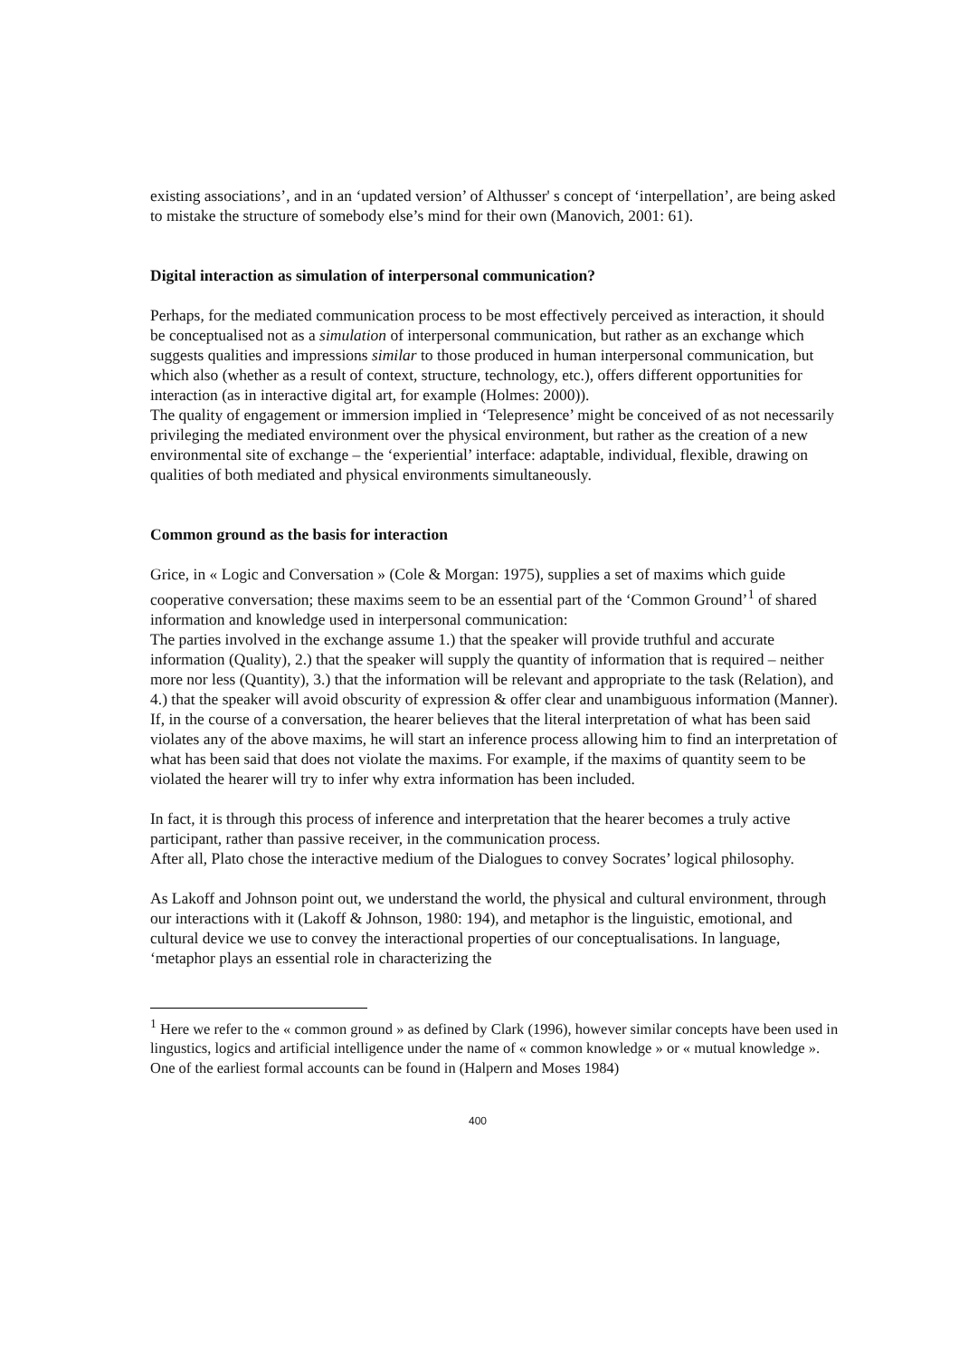existing associations’, and in an ‘updated version’ of Althusser' s concept of ‘interpellation’, are being asked to mistake the structure of somebody else’s mind for their own (Manovich, 2001: 61).
Digital interaction as simulation of interpersonal communication?
Perhaps, for the mediated communication process to be most effectively perceived as interaction, it should be conceptualised not as a simulation of interpersonal communication, but rather as an exchange which suggests qualities and impressions similar to those produced in human interpersonal communication, but which also (whether as a result of context, structure, technology, etc.), offers different opportunities for interaction (as in interactive digital art, for example (Holmes: 2000)).
The quality of engagement or immersion implied in ‘Telepresence’ might be conceived of as not necessarily privileging the mediated environment over the physical environment, but rather as the creation of a new environmental site of exchange – the ‘experiential’ interface: adaptable, individual, flexible, drawing on qualities of both mediated and physical environments simultaneously.
Common ground as the basis for interaction
Grice, in « Logic and Conversation » (Cole & Morgan: 1975), supplies a set of maxims which guide cooperative conversation; these maxims seem to be an essential part of the ‘Common Ground’<sup>1</sup> of shared information and knowledge used in interpersonal communication:
The parties involved in the exchange assume 1.) that the speaker will provide truthful and accurate information (Quality), 2.) that the speaker will supply the quantity of information that is required – neither more nor less (Quantity), 3.) that the information will be relevant and appropriate to the task (Relation), and 4.) that the speaker will avoid obscurity of expression & offer clear and unambiguous information (Manner).
If, in the course of a conversation, the hearer believes that the literal interpretation of what has been said violates any of the above maxims, he will start an inference process allowing him to find an interpretation of what has been said that does not violate the maxims. For example, if the maxims of quantity seem to be violated the hearer will try to infer why extra information has been included.
In fact, it is through this process of inference and interpretation that the hearer becomes a truly active participant, rather than passive receiver, in the communication process.
After all, Plato chose the interactive medium of the Dialogues to convey Socrates’ logical philosophy.
As Lakoff and Johnson point out, we understand the world, the physical and cultural environment, through our interactions with it (Lakoff & Johnson, 1980: 194), and metaphor is the linguistic, emotional, and cultural device we use to convey the interactional properties of our conceptualisations. In language, ‘metaphor plays an essential role in characterizing the
<sup>1</sup> Here we refer to the « common ground » as defined by Clark (1996), however similar concepts have been used in lingustics, logics and artificial intelligence under the name of « common knowledge » or « mutual knowledge ». One of the earliest formal accounts can be found in (Halpern and Moses 1984)
400